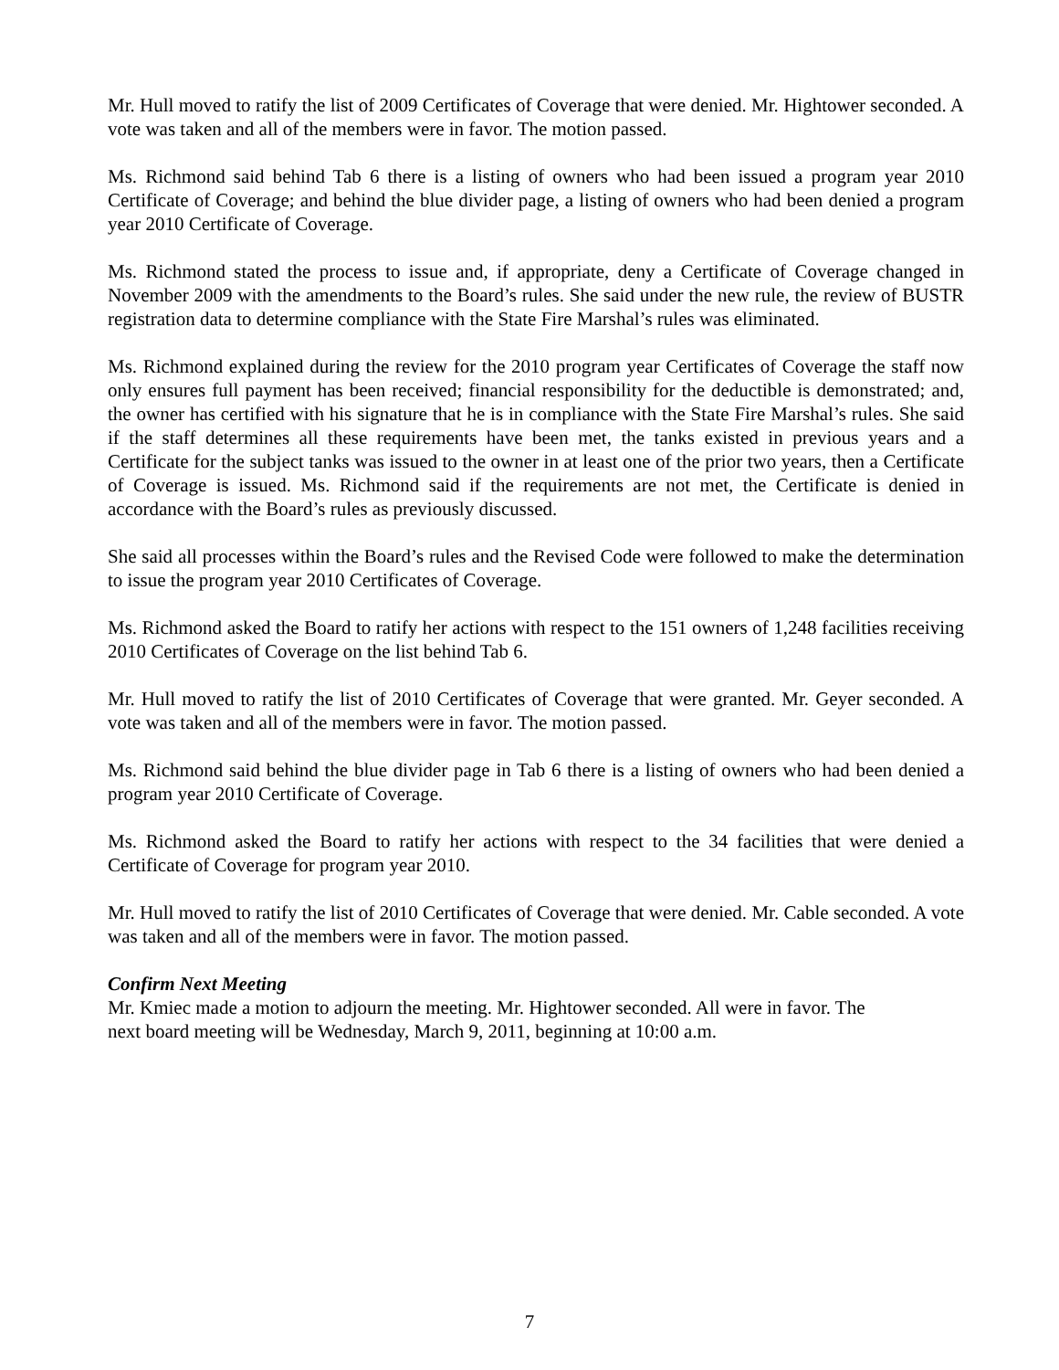Mr. Hull moved to ratify the list of 2009 Certificates of Coverage that were denied. Mr. Hightower seconded. A vote was taken and all of the members were in favor. The motion passed.
Ms. Richmond said behind Tab 6 there is a listing of owners who had been issued a program year 2010 Certificate of Coverage; and behind the blue divider page, a listing of owners who had been denied a program year 2010 Certificate of Coverage.
Ms. Richmond stated the process to issue and, if appropriate, deny a Certificate of Coverage changed in November 2009 with the amendments to the Board’s rules. She said under the new rule, the review of BUSTR registration data to determine compliance with the State Fire Marshal’s rules was eliminated.
Ms. Richmond explained during the review for the 2010 program year Certificates of Coverage the staff now only ensures full payment has been received; financial responsibility for the deductible is demonstrated; and, the owner has certified with his signature that he is in compliance with the State Fire Marshal’s rules. She said if the staff determines all these requirements have been met, the tanks existed in previous years and a Certificate for the subject tanks was issued to the owner in at least one of the prior two years, then a Certificate of Coverage is issued. Ms. Richmond said if the requirements are not met, the Certificate is denied in accordance with the Board’s rules as previously discussed.
She said all processes within the Board’s rules and the Revised Code were followed to make the determination to issue the program year 2010 Certificates of Coverage.
Ms. Richmond asked the Board to ratify her actions with respect to the 151 owners of 1,248 facilities receiving 2010 Certificates of Coverage on the list behind Tab 6.
Mr. Hull moved to ratify the list of 2010 Certificates of Coverage that were granted. Mr. Geyer seconded. A vote was taken and all of the members were in favor. The motion passed.
Ms. Richmond said behind the blue divider page in Tab 6 there is a listing of owners who had been denied a program year 2010 Certificate of Coverage.
Ms. Richmond asked the Board to ratify her actions with respect to the 34 facilities that were denied a Certificate of Coverage for program year 2010.
Mr. Hull moved to ratify the list of 2010 Certificates of Coverage that were denied. Mr. Cable seconded. A vote was taken and all of the members were in favor. The motion passed.
Confirm Next Meeting
Mr. Kmiec made a motion to adjourn the meeting. Mr. Hightower seconded. All were in favor. The
next board meeting will be Wednesday, March 9, 2011, beginning at 10:00 a.m.
7